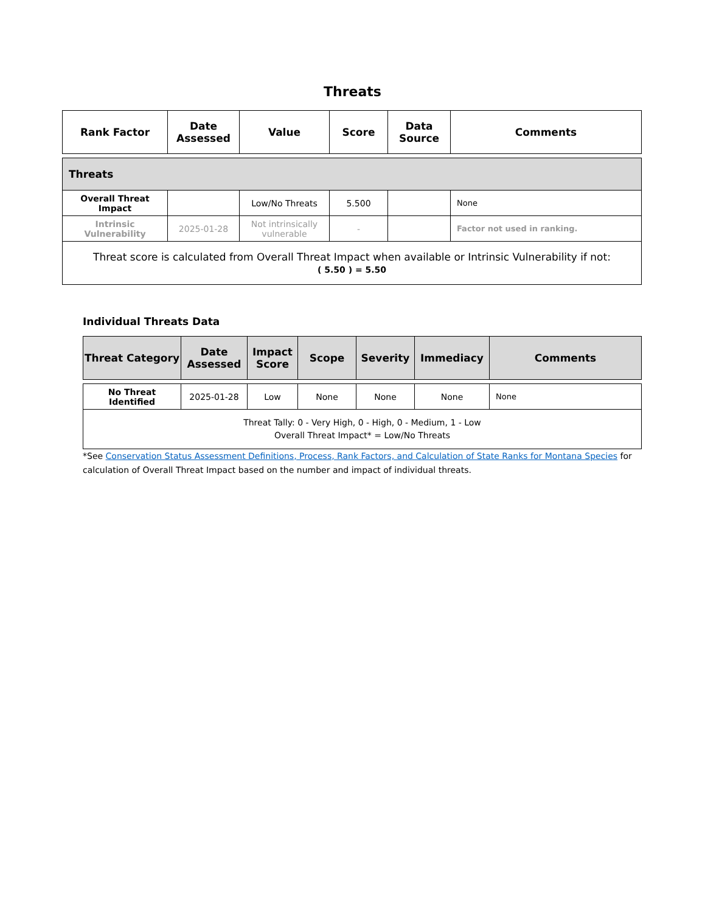Threats
| Rank Factor | Date Assessed | Value | Score | Data Source | Comments |
| --- | --- | --- | --- | --- | --- |
| Threats | | | | | |
| Overall Threat Impact | | Low/No Threats | 5.500 | | None |
| Intrinsic Vulnerability | 2025-01-28 | Not intrinsically vulnerable | - | | Factor not used in ranking. |
| Threat score is calculated from Overall Threat Impact when available or Intrinsic Vulnerability if not: ( 5.50 ) = 5.50 | | | | | |
Individual Threats Data
| Threat Category | Date Assessed | Impact Score | Scope | Severity | Immediacy | Comments |
| --- | --- | --- | --- | --- | --- | --- |
| No Threat Identified | 2025-01-28 | Low | None | None | None | None |
| Threat Tally: 0 - Very High, 0 - High, 0 - Medium, 1 - Low Overall Threat Impact* = Low/No Threats | | | | | | |
*See Conservation Status Assessment Definitions, Process, Rank Factors, and Calculation of State Ranks for Montana Species for calculation of Overall Threat Impact based on the number and impact of individual threats.